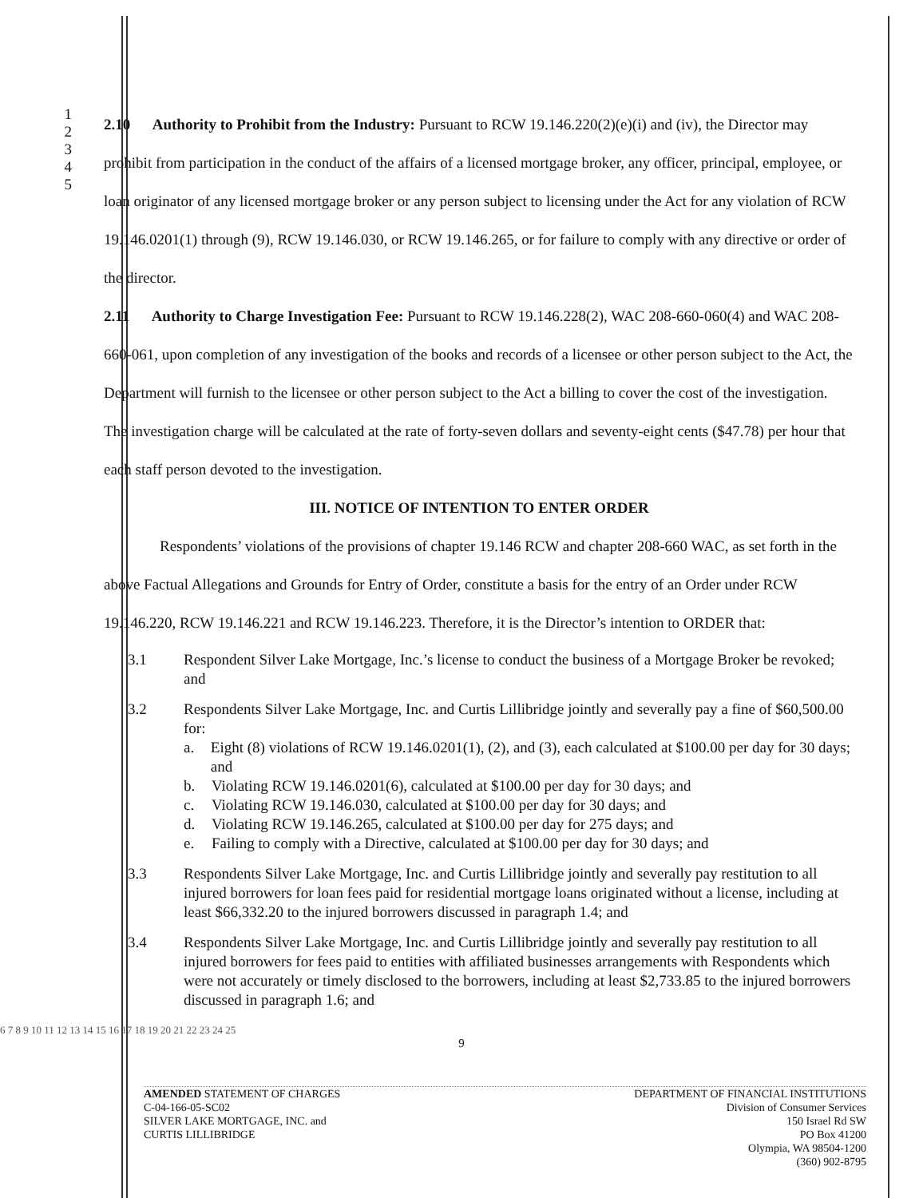1
2
3
4
5
2.10 Authority to Prohibit from the Industry: Pursuant to RCW 19.146.220(2)(e)(i) and (iv), the Director may prohibit from participation in the conduct of the affairs of a licensed mortgage broker, any officer, principal, employee, or loan originator of any licensed mortgage broker or any person subject to licensing under the Act for any violation of RCW 19.146.0201(1) through (9), RCW 19.146.030, or RCW 19.146.265, or for failure to comply with any directive or order of the director.
2.11 Authority to Charge Investigation Fee: Pursuant to RCW 19.146.228(2), WAC 208-660-060(4) and WAC 208-660-061, upon completion of any investigation of the books and records of a licensee or other person subject to the Act, the Department will furnish to the licensee or other person subject to the Act a billing to cover the cost of the investigation. The investigation charge will be calculated at the rate of forty-seven dollars and seventy-eight cents ($47.78) per hour that each staff person devoted to the investigation.
III. NOTICE OF INTENTION TO ENTER ORDER
Respondents’ violations of the provisions of chapter 19.146 RCW and chapter 208-660 WAC, as set forth in the above Factual Allegations and Grounds for Entry of Order, constitute a basis for the entry of an Order under RCW 19.146.220, RCW 19.146.221 and RCW 19.146.223. Therefore, it is the Director’s intention to ORDER that:
3.1 Respondent Silver Lake Mortgage, Inc.’s license to conduct the business of a Mortgage Broker be revoked; and
3.2 Respondents Silver Lake Mortgage, Inc. and Curtis Lillibridge jointly and severally pay a fine of $60,500.00 for:
a. Eight (8) violations of RCW 19.146.0201(1), (2), and (3), each calculated at $100.00 per day for 30 days; and
b. Violating RCW 19.146.0201(6), calculated at $100.00 per day for 30 days; and
c. Violating RCW 19.146.030, calculated at $100.00 per day for 30 days; and
d. Violating RCW 19.146.265, calculated at $100.00 per day for 275 days; and
e. Failing to comply with a Directive, calculated at $100.00 per day for 30 days; and
3.3 Respondents Silver Lake Mortgage, Inc. and Curtis Lillibridge jointly and severally pay restitution to all injured borrowers for loan fees paid for residential mortgage loans originated without a license, including at least $66,332.20 to the injured borrowers discussed in paragraph 1.4; and
3.4 Respondents Silver Lake Mortgage, Inc. and Curtis Lillibridge jointly and severally pay restitution to all injured borrowers for fees paid to entities with affiliated businesses arrangements with Respondents which were not accurately or timely disclosed to the borrowers, including at least $2,733.85 to the injured borrowers discussed in paragraph 1.6; and
6 7 8 9 10 11 12 13 14 15 16 17 18 19 20 21 22 23 24 25
9
AMENDED STATEMENT OF CHARGES
C-04-166-05-SC02
SILVER LAKE MORTGAGE, INC. and
CURTIS LILLIBRIDGE
DEPARTMENT OF FINANCIAL INSTITUTIONS
Division of Consumer Services
150 Israel Rd SW
PO Box 41200
Olympia, WA 98504-1200
(360) 902-8795